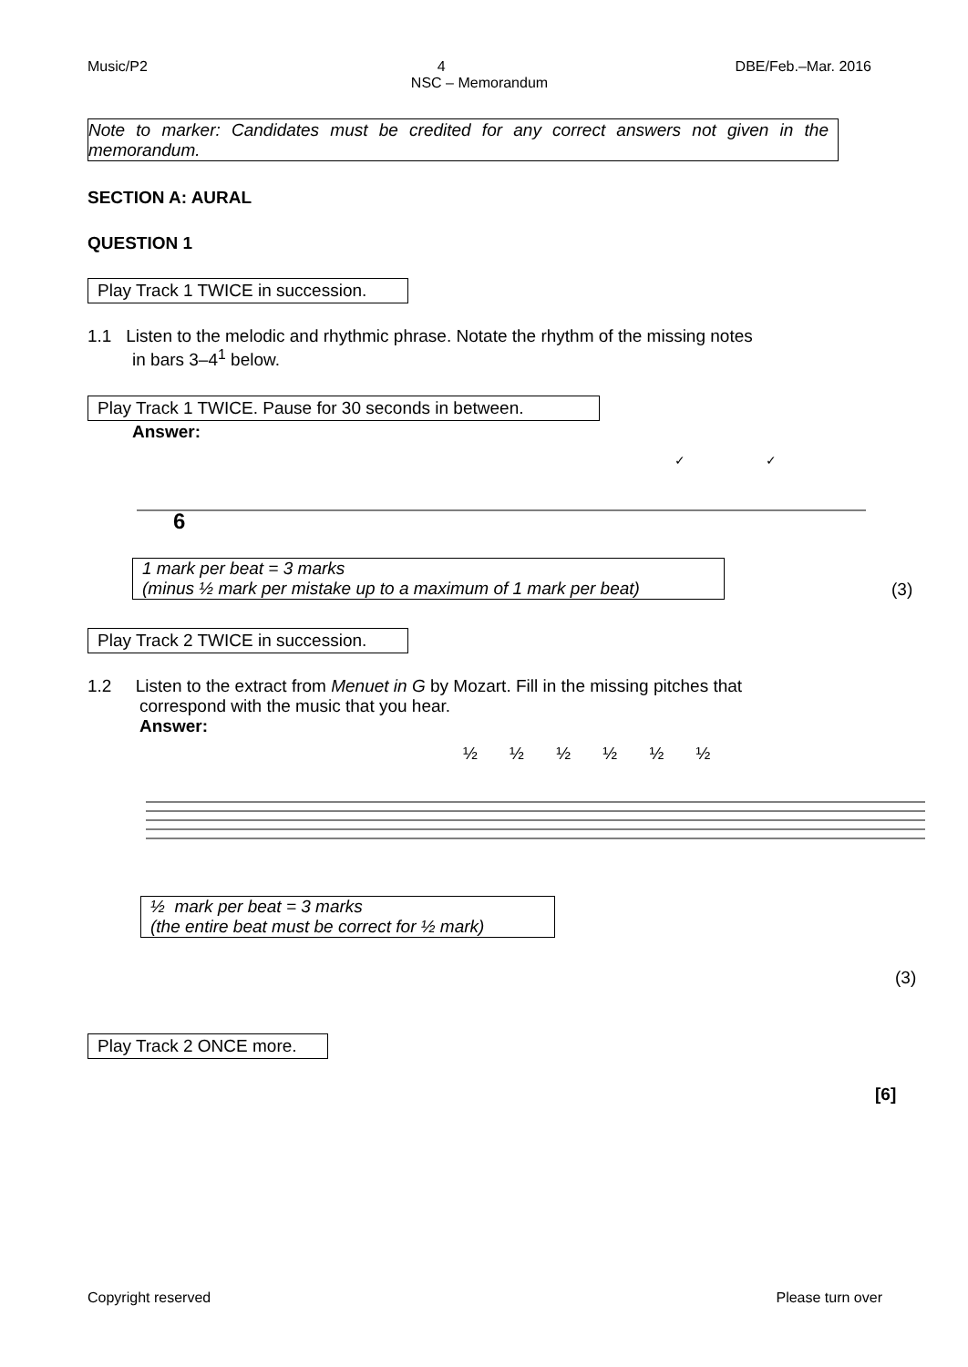Music/P2 DBE/Feb.–Mar. 2016
4
NSC – Memorandum
Note to marker: Candidates must be credited for any correct answers not given in the memorandum.
SECTION A: AURAL
QUESTION 1
Play Track 1 TWICE in succession.
1.1 Listen to the melodic and rhythmic phrase. Notate the rhythm of the missing notes
in bars 3–4<sup>1</sup> below.
Play Track 1 TWICE. Pause for 30 seconds in between.
Answer:
6
✓
✓
✓
1 mark per beat = 3 marks
(minus ½ mark per mistake up to a maximum of 1 mark per beat)
(3)
Play Track 2 TWICE in succession.
1.2 Listen to the extract from Menuet in G by Mozart. Fill in the missing pitches that
correspond with the music that you hear.
Answer:
½ ½ ½ ½ ½ ½
½ mark per beat = 3 marks
(the entire beat must be correct for ½ mark)
(3)
Play Track 2 ONCE more.
[6]
Copyright reserved Please turn over